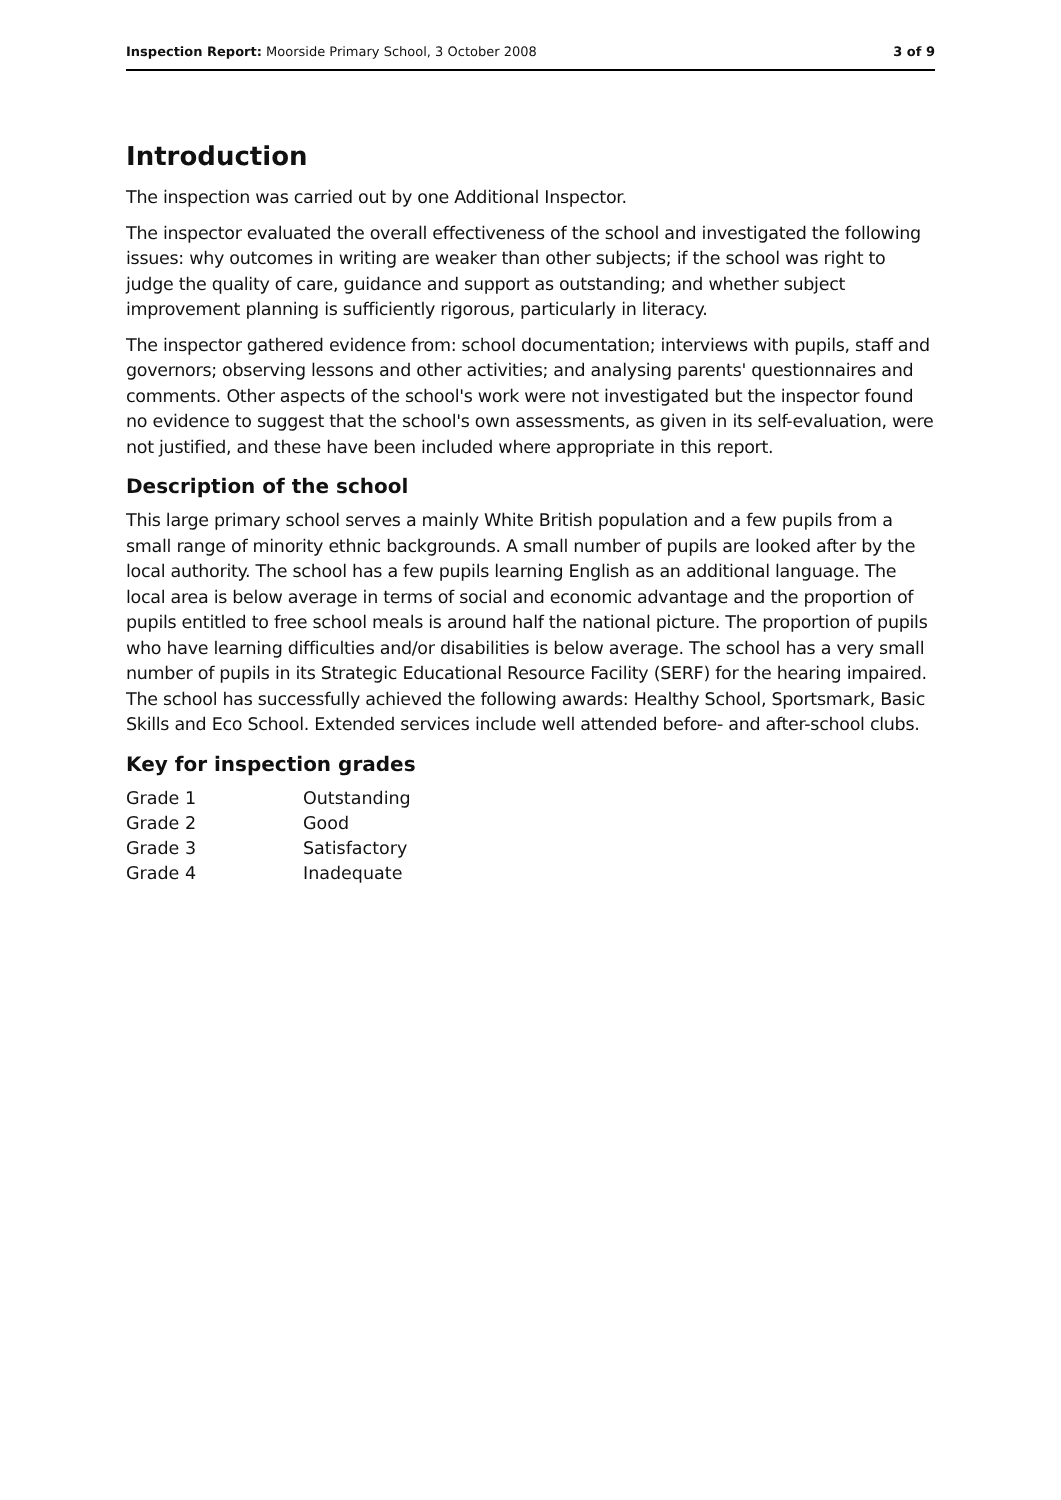Inspection Report: Moorside Primary School, 3 October 2008 3 of 9
Introduction
The inspection was carried out by one Additional Inspector.
The inspector evaluated the overall effectiveness of the school and investigated the following issues: why outcomes in writing are weaker than other subjects; if the school was right to judge the quality of care, guidance and support as outstanding; and whether subject improvement planning is sufficiently rigorous, particularly in literacy.
The inspector gathered evidence from: school documentation; interviews with pupils, staff and governors; observing lessons and other activities; and analysing parents' questionnaires and comments. Other aspects of the school's work were not investigated but the inspector found no evidence to suggest that the school's own assessments, as given in its self-evaluation, were not justified, and these have been included where appropriate in this report.
Description of the school
This large primary school serves a mainly White British population and a few pupils from a small range of minority ethnic backgrounds. A small number of pupils are looked after by the local authority. The school has a few pupils learning English as an additional language. The local area is below average in terms of social and economic advantage and the proportion of pupils entitled to free school meals is around half the national picture. The proportion of pupils who have learning difficulties and/or disabilities is below average. The school has a very small number of pupils in its Strategic Educational Resource Facility (SERF) for the hearing impaired. The school has successfully achieved the following awards: Healthy School, Sportsmark, Basic Skills and Eco School. Extended services include well attended before- and after-school clubs.
Key for inspection grades
| Grade 1 | Outstanding |
| Grade 2 | Good |
| Grade 3 | Satisfactory |
| Grade 4 | Inadequate |